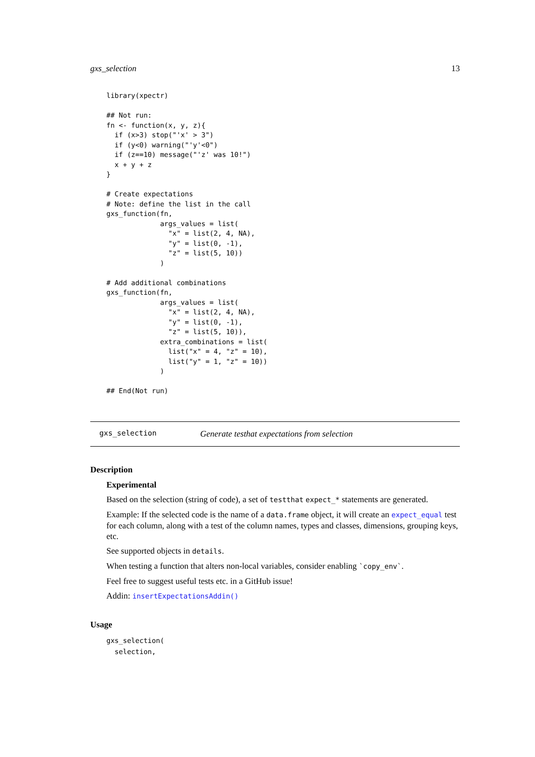gxs_selection 13
library(xpectr)

## Not run:
fn <- function(x, y, z){
  if (x>3) stop("'x' > 3")
  if (y<0) warning("'y'<0")
  if (z==10) message("'z' was 10!")
  x + y + z
}

# Create expectations
# Note: define the list in the call
gxs_function(fn,
             args_values = list(
               "x" = list(2, 4, NA),
               "y" = list(0, -1),
               "z" = list(5, 10))
             )

# Add additional combinations
gxs_function(fn,
             args_values = list(
               "x" = list(2, 4, NA),
               "y" = list(0, -1),
               "z" = list(5, 10)),
             extra_combinations = list(
               list("x" = 4, "z" = 10),
               list("y" = 1, "z" = 10))
             )

## End(Not run)
gxs_selection Generate testhat expectations from selection
Description
Experimental
Based on the selection (string of code), a set of testthat expect_* statements are generated.
Example: If the selected code is the name of a data.frame object, it will create an expect_equal test for each column, along with a test of the column names, types and classes, dimensions, grouping keys, etc.
See supported objects in details.
When testing a function that alters non-local variables, consider enabling `copy_env`.
Feel free to suggest useful tests etc. in a GitHub issue!
Addin: insertExpectationsAddin()
Usage
gxs_selection(
  selection,